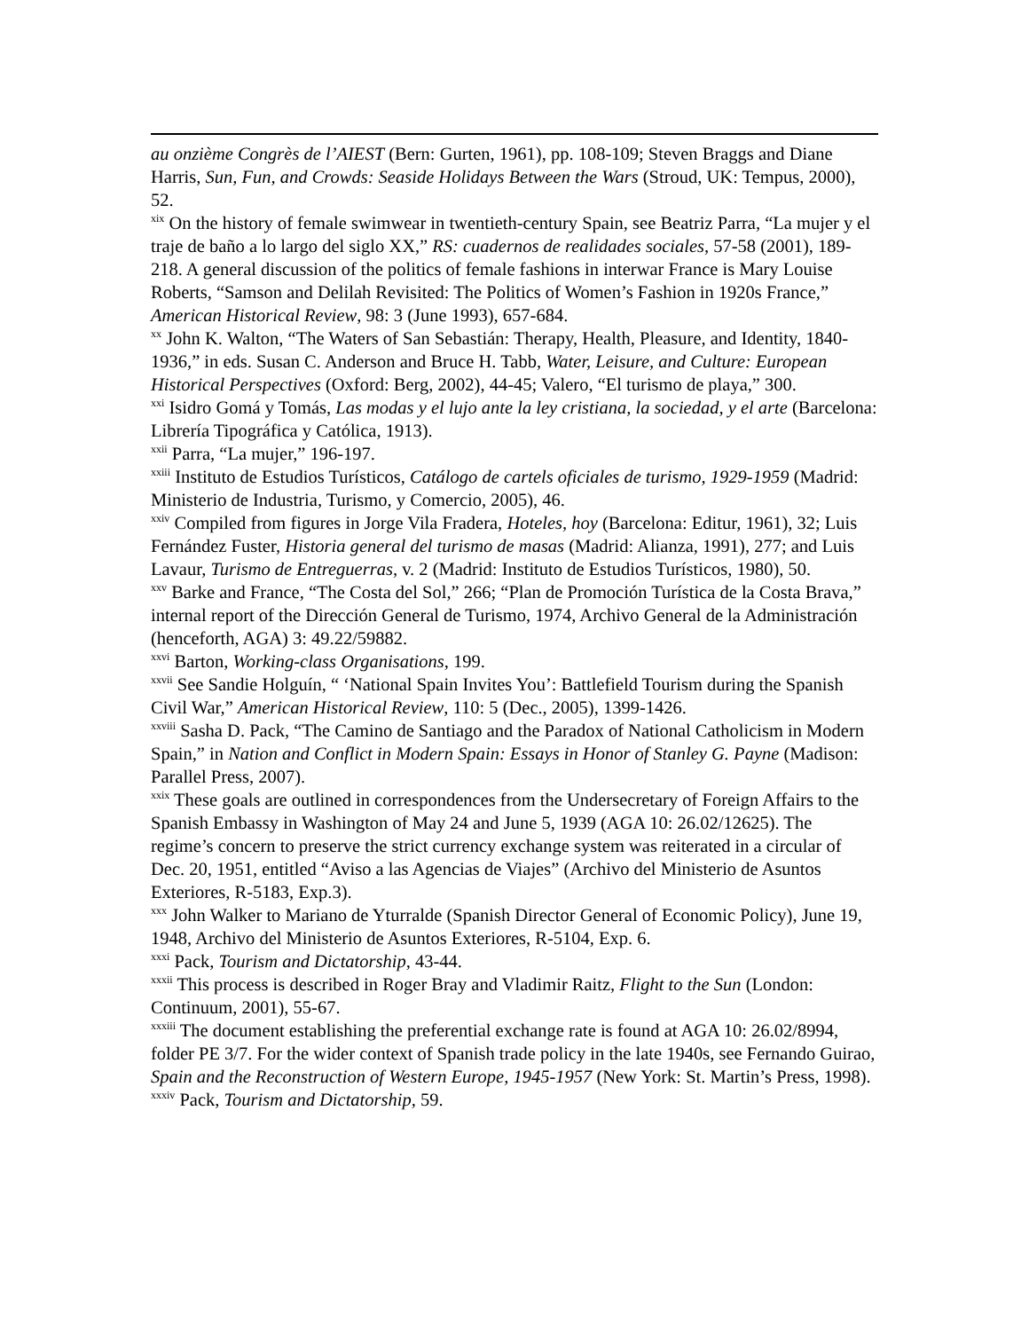au onzième Congrès de l’AIEST (Bern: Gurten, 1961), pp. 108-109; Steven Braggs and Diane Harris, Sun, Fun, and Crowds: Seaside Holidays Between the Wars (Stroud, UK: Tempus, 2000), 52.
<sup>xix</sup> On the history of female swimwear in twentieth-century Spain, see Beatriz Parra, “La mujer y el traje de baño a lo largo del siglo XX,” RS: cuadernos de realidades sociales, 57-58 (2001), 189-218. A general discussion of the politics of female fashions in interwar France is Mary Louise Roberts, “Samson and Delilah Revisited: The Politics of Women’s Fashion in 1920s France,” American Historical Review, 98: 3 (June 1993), 657-684.
<sup>xx</sup> John K. Walton, “The Waters of San Sebastián: Therapy, Health, Pleasure, and Identity, 1840-1936,” in eds. Susan C. Anderson and Bruce H. Tabb, Water, Leisure, and Culture: European Historical Perspectives (Oxford: Berg, 2002), 44-45; Valero, “El turismo de playa,” 300.
<sup>xxi</sup> Isidro Gomá y Tomás, Las modas y el lujo ante la ley cristiana, la sociedad, y el arte (Barcelona: Librería Tipográfica y Católica, 1913).
<sup>xxii</sup> Parra, “La mujer,” 196-197.
<sup>xxiii</sup> Instituto de Estudios Turísticos, Catálogo de cartels oficiales de turismo, 1929-1959 (Madrid: Ministerio de Industria, Turismo, y Comercio, 2005), 46.
<sup>xxiv</sup> Compiled from figures in Jorge Vila Fradera, Hoteles, hoy (Barcelona: Editur, 1961), 32; Luis Fernández Fuster, Historia general del turismo de masas (Madrid: Alianza, 1991), 277; and Luis Lavaur, Turismo de Entreguerras, v. 2 (Madrid: Instituto de Estudios Turísticos, 1980), 50.
<sup>xxv</sup> Barke and France, “The Costa del Sol,” 266; “Plan de Promoción Turística de la Costa Brava,” internal report of the Dirección General de Turismo, 1974, Archivo General de la Administración (henceforth, AGA) 3: 49.22/59882.
<sup>xxvi</sup> Barton, Working-class Organisations, 199.
<sup>xxvii</sup> See Sandie Holguín, “ ‘National Spain Invites You’: Battlefield Tourism during the Spanish Civil War,” American Historical Review, 110: 5 (Dec., 2005), 1399-1426.
<sup>xxviii</sup> Sasha D. Pack, “The Camino de Santiago and the Paradox of National Catholicism in Modern Spain,” in Nation and Conflict in Modern Spain: Essays in Honor of Stanley G. Payne (Madison: Parallel Press, 2007).
<sup>xxix</sup> These goals are outlined in correspondences from the Undersecretary of Foreign Affairs to the Spanish Embassy in Washington of May 24 and June 5, 1939 (AGA 10: 26.02/12625). The regime’s concern to preserve the strict currency exchange system was reiterated in a circular of Dec. 20, 1951, entitled “Aviso a las Agencias de Viajes” (Archivo del Ministerio de Asuntos Exteriores, R-5183, Exp.3).
<sup>xxx</sup> John Walker to Mariano de Yturralde (Spanish Director General of Economic Policy), June 19, 1948, Archivo del Ministerio de Asuntos Exteriores, R-5104, Exp. 6.
<sup>xxxi</sup> Pack, Tourism and Dictatorship, 43-44.
<sup>xxxii</sup> This process is described in Roger Bray and Vladimir Raitz, Flight to the Sun (London: Continuum, 2001), 55-67.
<sup>xxxiii</sup> The document establishing the preferential exchange rate is found at AGA 10: 26.02/8994, folder PE 3/7. For the wider context of Spanish trade policy in the late 1940s, see Fernando Guirao, Spain and the Reconstruction of Western Europe, 1945-1957 (New York: St. Martin’s Press, 1998).
<sup>xxxiv</sup> Pack, Tourism and Dictatorship, 59.